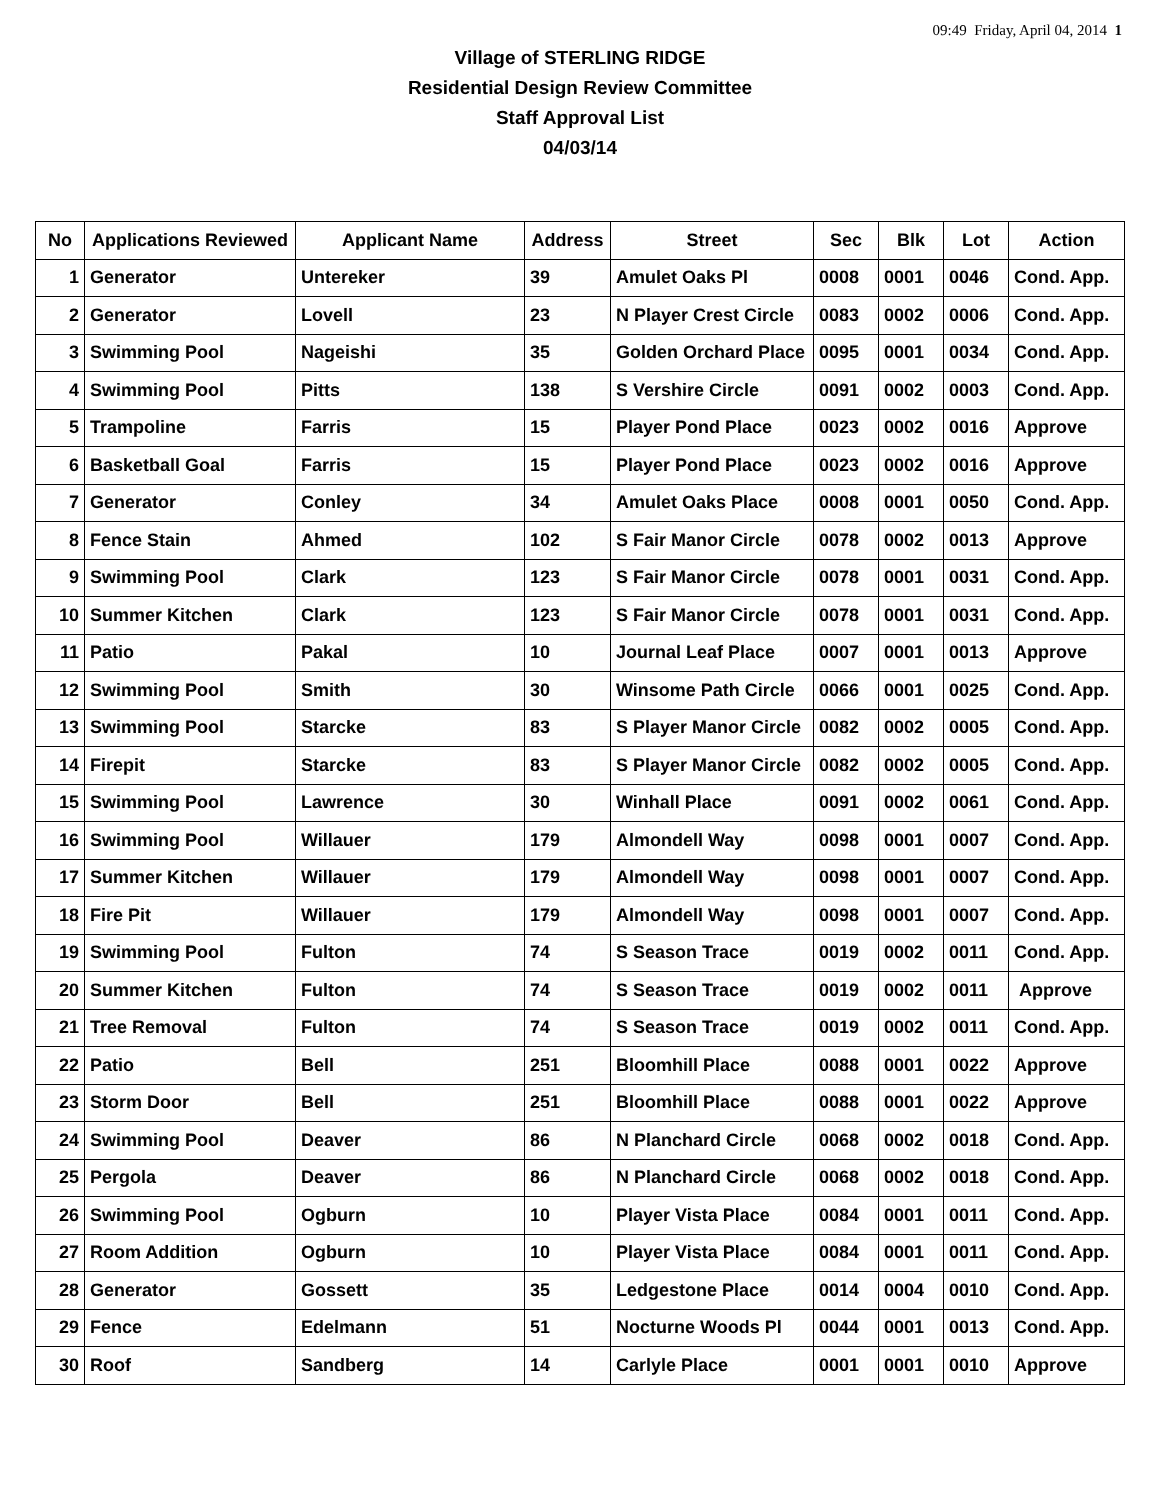09:49 Friday, April 04, 2014 1
Village of STERLING RIDGE
Residential Design Review Committee
Staff Approval List
04/03/14
| No | Applications Reviewed | Applicant Name | Address | Street | Sec | Blk | Lot | Action |
| --- | --- | --- | --- | --- | --- | --- | --- | --- |
| 1 | Generator | Untereker | 39 | Amulet Oaks Pl | 0008 | 0001 | 0046 | Cond. App. |
| 2 | Generator | Lovell | 23 | N Player Crest Circle | 0083 | 0002 | 0006 | Cond. App. |
| 3 | Swimming Pool | Nageishi | 35 | Golden Orchard Place | 0095 | 0001 | 0034 | Cond. App. |
| 4 | Swimming Pool | Pitts | 138 | S Vershire Circle | 0091 | 0002 | 0003 | Cond. App. |
| 5 | Trampoline | Farris | 15 | Player Pond Place | 0023 | 0002 | 0016 | Approve |
| 6 | Basketball Goal | Farris | 15 | Player Pond Place | 0023 | 0002 | 0016 | Approve |
| 7 | Generator | Conley | 34 | Amulet Oaks Place | 0008 | 0001 | 0050 | Cond. App. |
| 8 | Fence Stain | Ahmed | 102 | S Fair Manor Circle | 0078 | 0002 | 0013 | Approve |
| 9 | Swimming Pool | Clark | 123 | S Fair Manor Circle | 0078 | 0001 | 0031 | Cond. App. |
| 10 | Summer Kitchen | Clark | 123 | S Fair Manor Circle | 0078 | 0001 | 0031 | Cond. App. |
| 11 | Patio | Pakal | 10 | Journal Leaf Place | 0007 | 0001 | 0013 | Approve |
| 12 | Swimming Pool | Smith | 30 | Winsome Path Circle | 0066 | 0001 | 0025 | Cond. App. |
| 13 | Swimming Pool | Starcke | 83 | S Player Manor Circle | 0082 | 0002 | 0005 | Cond. App. |
| 14 | Firepit | Starcke | 83 | S Player Manor Circle | 0082 | 0002 | 0005 | Cond. App. |
| 15 | Swimming Pool | Lawrence | 30 | Winhall Place | 0091 | 0002 | 0061 | Cond. App. |
| 16 | Swimming Pool | Willauer | 179 | Almondell Way | 0098 | 0001 | 0007 | Cond. App. |
| 17 | Summer Kitchen | Willauer | 179 | Almondell Way | 0098 | 0001 | 0007 | Cond. App. |
| 18 | Fire Pit | Willauer | 179 | Almondell Way | 0098 | 0001 | 0007 | Cond. App. |
| 19 | Swimming Pool | Fulton | 74 | S Season Trace | 0019 | 0002 | 0011 | Cond. App. |
| 20 | Summer Kitchen | Fulton | 74 | S Season Trace | 0019 | 0002 | 0011 | Approve |
| 21 | Tree Removal | Fulton | 74 | S Season Trace | 0019 | 0002 | 0011 | Cond. App. |
| 22 | Patio | Bell | 251 | Bloomhill Place | 0088 | 0001 | 0022 | Approve |
| 23 | Storm Door | Bell | 251 | Bloomhill Place | 0088 | 0001 | 0022 | Approve |
| 24 | Swimming Pool | Deaver | 86 | N Planchard Circle | 0068 | 0002 | 0018 | Cond. App. |
| 25 | Pergola | Deaver | 86 | N Planchard Circle | 0068 | 0002 | 0018 | Cond. App. |
| 26 | Swimming Pool | Ogburn | 10 | Player Vista Place | 0084 | 0001 | 0011 | Cond. App. |
| 27 | Room Addition | Ogburn | 10 | Player Vista Place | 0084 | 0001 | 0011 | Cond. App. |
| 28 | Generator | Gossett | 35 | Ledgestone Place | 0014 | 0004 | 0010 | Cond. App. |
| 29 | Fence | Edelmann | 51 | Nocturne Woods Pl | 0044 | 0001 | 0013 | Cond. App. |
| 30 | Roof | Sandberg | 14 | Carlyle Place | 0001 | 0001 | 0010 | Approve |